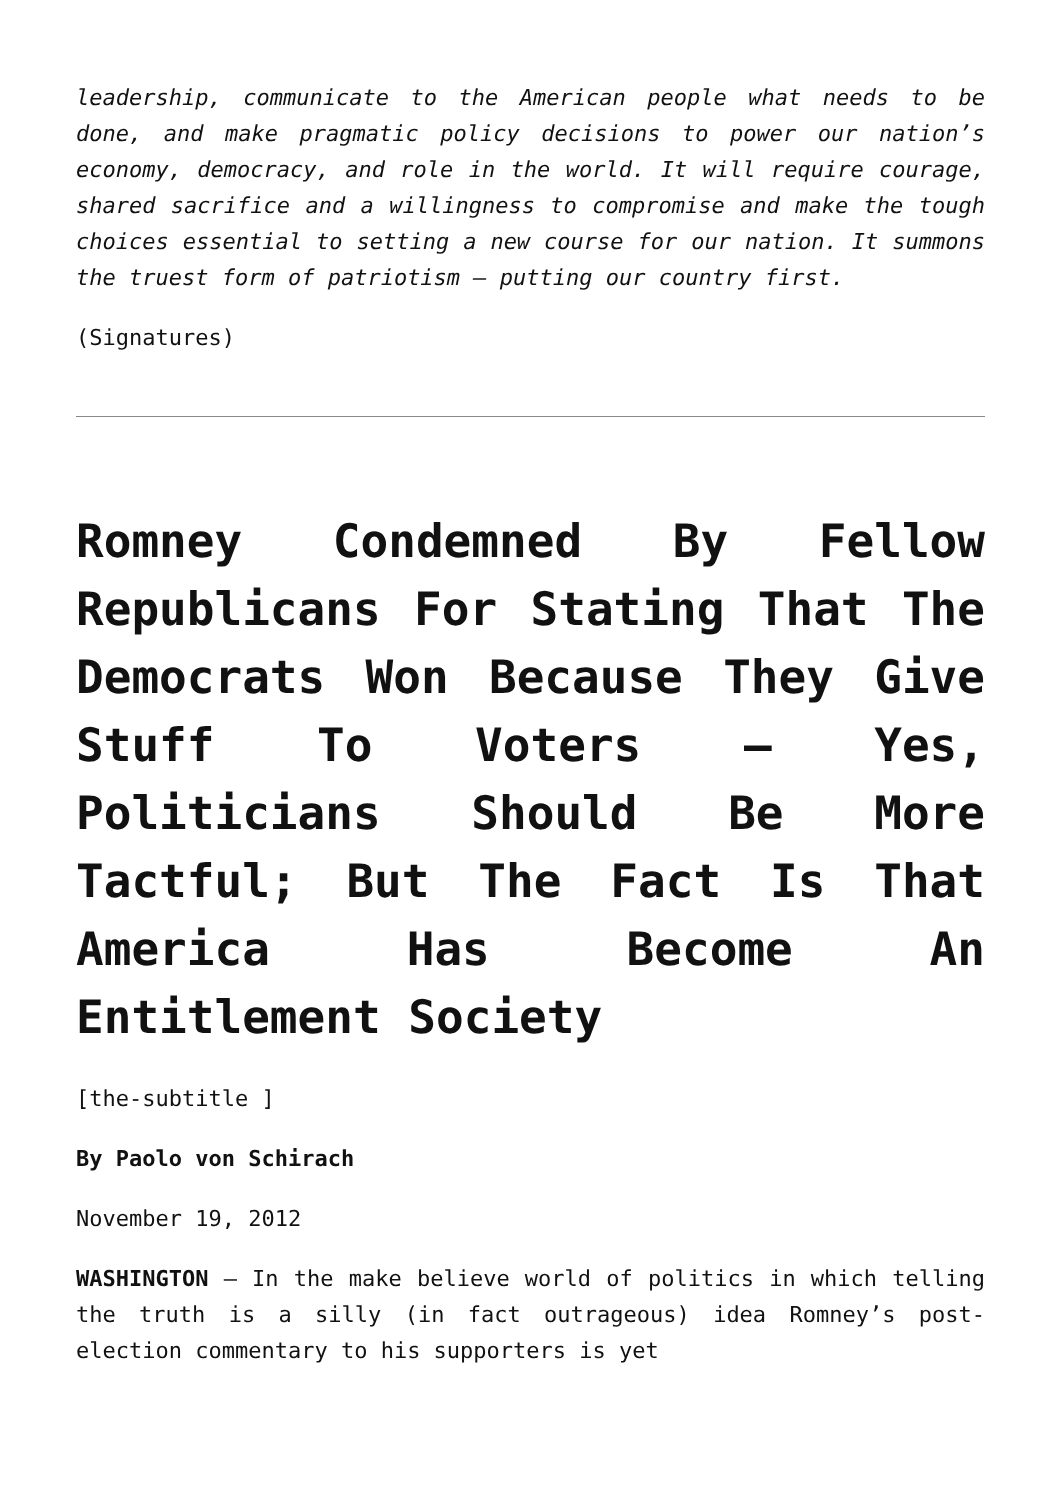leadership, communicate to the American people what needs to be done, and make pragmatic policy decisions to power our nation’s economy, democracy, and role in the world. It will require courage, shared sacrifice and a willingness to compromise and make the tough choices essential to setting a new course for our nation. It summons the truest form of patriotism – putting our country first.
(Signatures)
Romney Condemned By Fellow Republicans For Stating That The Democrats Won Because They Give Stuff To Voters – Yes, Politicians Should Be More Tactful; But The Fact Is That America Has Become An Entitlement Society
[the-subtitle ]
By Paolo von Schirach
November 19, 2012
WASHINGTON – In the make believe world of politics in which telling the truth is a silly (in fact outrageous) idea Romney’s post-election commentary to his supporters is yet